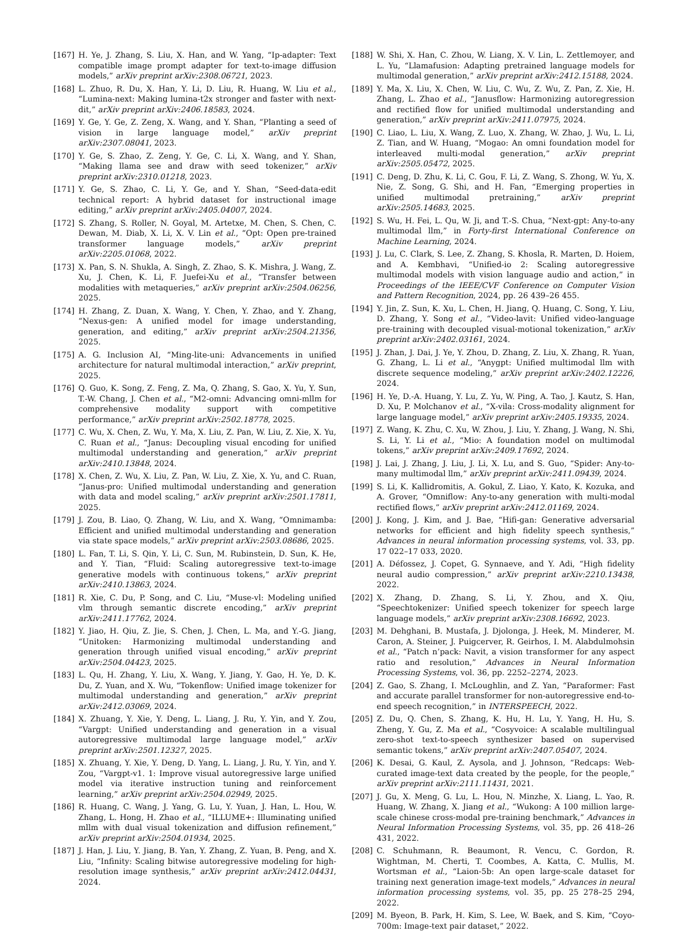[167] H. Ye, J. Zhang, S. Liu, X. Han, and W. Yang, “Ip-adapter: Text compatible image prompt adapter for text-to-image diffusion models,” arXiv preprint arXiv:2308.06721, 2023.
[168] L. Zhuo, R. Du, X. Han, Y. Li, D. Liu, R. Huang, W. Liu et al., “Lumina-next: Making lumina-t2x stronger and faster with next-dit,” arXiv preprint arXiv:2406.18583, 2024.
[169] Y. Ge, Y. Ge, Z. Zeng, X. Wang, and Y. Shan, “Planting a seed of vision in large language model,” arXiv preprint arXiv:2307.08041, 2023.
[170] Y. Ge, S. Zhao, Z. Zeng, Y. Ge, C. Li, X. Wang, and Y. Shan, “Making llama see and draw with seed tokenizer,” arXiv preprint arXiv:2310.01218, 2023.
[171] Y. Ge, S. Zhao, C. Li, Y. Ge, and Y. Shan, “Seed-data-edit technical report: A hybrid dataset for instructional image editing,” arXiv preprint arXiv:2405.04007, 2024.
[172] S. Zhang, S. Roller, N. Goyal, M. Artetxe, M. Chen, S. Chen, C. Dewan, M. Diab, X. Li, X. V. Lin et al., “Opt: Open pre-trained transformer language models,” arXiv preprint arXiv:2205.01068, 2022.
[173] X. Pan, S. N. Shukla, A. Singh, Z. Zhao, S. K. Mishra, J. Wang, Z. Xu, J. Chen, K. Li, F. Juefei-Xu et al., “Transfer between modalities with metaqueries,” arXiv preprint arXiv:2504.06256, 2025.
[174] H. Zhang, Z. Duan, X. Wang, Y. Chen, Y. Zhao, and Y. Zhang, “Nexus-gen: A unified model for image understanding, generation, and editing,” arXiv preprint arXiv:2504.21356, 2025.
[175] A. G. Inclusion AI, “Ming-lite-uni: Advancements in unified architecture for natural multimodal interaction,” arXiv preprint, 2025.
[176] Q. Guo, K. Song, Z. Feng, Z. Ma, Q. Zhang, S. Gao, X. Yu, Y. Sun, T.-W. Chang, J. Chen et al., “M2-omni: Advancing omni-mllm for comprehensive modality support with competitive performance,” arXiv preprint arXiv:2502.18778, 2025.
[177] C. Wu, X. Chen, Z. Wu, Y. Ma, X. Liu, Z. Pan, W. Liu, Z. Xie, X. Yu, C. Ruan et al., “Janus: Decoupling visual encoding for unified multimodal understanding and generation,” arXiv preprint arXiv:2410.13848, 2024.
[178] X. Chen, Z. Wu, X. Liu, Z. Pan, W. Liu, Z. Xie, X. Yu, and C. Ruan, “Janus-pro: Unified multimodal understanding and generation with data and model scaling,” arXiv preprint arXiv:2501.17811, 2025.
[179] J. Zou, B. Liao, Q. Zhang, W. Liu, and X. Wang, “Omnimamba: Efficient and unified multimodal understanding and generation via state space models,” arXiv preprint arXiv:2503.08686, 2025.
[180] L. Fan, T. Li, S. Qin, Y. Li, C. Sun, M. Rubinstein, D. Sun, K. He, and Y. Tian, “Fluid: Scaling autoregressive text-to-image generative models with continuous tokens,” arXiv preprint arXiv:2410.13863, 2024.
[181] R. Xie, C. Du, P. Song, and C. Liu, “Muse-vl: Modeling unified vlm through semantic discrete encoding,” arXiv preprint arXiv:2411.17762, 2024.
[182] Y. Jiao, H. Qiu, Z. Jie, S. Chen, J. Chen, L. Ma, and Y.-G. Jiang, “Unitoken: Harmonizing multimodal understanding and generation through unified visual encoding,” arXiv preprint arXiv:2504.04423, 2025.
[183] L. Qu, H. Zhang, Y. Liu, X. Wang, Y. Jiang, Y. Gao, H. Ye, D. K. Du, Z. Yuan, and X. Wu, “Tokenflow: Unified image tokenizer for multimodal understanding and generation,” arXiv preprint arXiv:2412.03069, 2024.
[184] X. Zhuang, Y. Xie, Y. Deng, L. Liang, J. Ru, Y. Yin, and Y. Zou, “Vargpt: Unified understanding and generation in a visual autoregressive multimodal large language model,” arXiv preprint arXiv:2501.12327, 2025.
[185] X. Zhuang, Y. Xie, Y. Deng, D. Yang, L. Liang, J. Ru, Y. Yin, and Y. Zou, “Vargpt-v1. 1: Improve visual autoregressive large unified model via iterative instruction tuning and reinforcement learning,” arXiv preprint arXiv:2504.02949, 2025.
[186] R. Huang, C. Wang, J. Yang, G. Lu, Y. Yuan, J. Han, L. Hou, W. Zhang, L. Hong, H. Zhao et al., “ILLUME+: Illuminating unified mllm with dual visual tokenization and diffusion refinement,” arXiv preprint arXiv:2504.01934, 2025.
[187] J. Han, J. Liu, Y. Jiang, B. Yan, Y. Zhang, Z. Yuan, B. Peng, and X. Liu, “Infinity: Scaling bitwise autoregressive modeling for high-resolution image synthesis,” arXiv preprint arXiv:2412.04431, 2024.
[188] W. Shi, X. Han, C. Zhou, W. Liang, X. V. Lin, L. Zettlemoyer, and L. Yu, “Llamafusion: Adapting pretrained language models for multimodal generation,” arXiv preprint arXiv:2412.15188, 2024.
[189] Y. Ma, X. Liu, X. Chen, W. Liu, C. Wu, Z. Wu, Z. Pan, Z. Xie, H. Zhang, L. Zhao et al., “Janusflow: Harmonizing autoregression and rectified flow for unified multimodal understanding and generation,” arXiv preprint arXiv:2411.07975, 2024.
[190] C. Liao, L. Liu, X. Wang, Z. Luo, X. Zhang, W. Zhao, J. Wu, L. Li, Z. Tian, and W. Huang, “Mogao: An omni foundation model for interleaved multi-modal generation,” arXiv preprint arXiv:2505.05472, 2025.
[191] C. Deng, D. Zhu, K. Li, C. Gou, F. Li, Z. Wang, S. Zhong, W. Yu, X. Nie, Z. Song, G. Shi, and H. Fan, “Emerging properties in unified multimodal pretraining,” arXiv preprint arXiv:2505.14683, 2025.
[192] S. Wu, H. Fei, L. Qu, W. Ji, and T.-S. Chua, “Next-gpt: Any-to-any multimodal llm,” in Forty-first International Conference on Machine Learning, 2024.
[193] J. Lu, C. Clark, S. Lee, Z. Zhang, S. Khosla, R. Marten, D. Hoiem, and A. Kembhavi, “Unified-io 2: Scaling autoregressive multimodal models with vision language audio and action,” in Proceedings of the IEEE/CVF Conference on Computer Vision and Pattern Recognition, 2024, pp. 26 439–26 455.
[194] Y. Jin, Z. Sun, K. Xu, L. Chen, H. Jiang, Q. Huang, C. Song, Y. Liu, D. Zhang, Y. Song et al., “Video-lavit: Unified video-language pre-training with decoupled visual-motional tokenization,” arXiv preprint arXiv:2402.03161, 2024.
[195] J. Zhan, J. Dai, J. Ye, Y. Zhou, D. Zhang, Z. Liu, X. Zhang, R. Yuan, G. Zhang, L. Li et al., “Anygpt: Unified multimodal llm with discrete sequence modeling,” arXiv preprint arXiv:2402.12226, 2024.
[196] H. Ye, D.-A. Huang, Y. Lu, Z. Yu, W. Ping, A. Tao, J. Kautz, S. Han, D. Xu, P. Molchanov et al., “X-vila: Cross-modality alignment for large language model,” arXiv preprint arXiv:2405.19335, 2024.
[197] Z. Wang, K. Zhu, C. Xu, W. Zhou, J. Liu, Y. Zhang, J. Wang, N. Shi, S. Li, Y. Li et al., “Mio: A foundation model on multimodal tokens,” arXiv preprint arXiv:2409.17692, 2024.
[198] J. Lai, J. Zhang, J. Liu, J. Li, X. Lu, and S. Guo, “Spider: Any-to-many multimodal llm,” arXiv preprint arXiv:2411.09439, 2024.
[199] S. Li, K. Kallidromitis, A. Gokul, Z. Liao, Y. Kato, K. Kozuka, and A. Grover, “Omniflow: Any-to-any generation with multi-modal rectified flows,” arXiv preprint arXiv:2412.01169, 2024.
[200] J. Kong, J. Kim, and J. Bae, “Hifi-gan: Generative adversarial networks for efficient and high fidelity speech synthesis,” Advances in neural information processing systems, vol. 33, pp. 17 022–17 033, 2020.
[201] A. Défossez, J. Copet, G. Synnaeve, and Y. Adi, “High fidelity neural audio compression,” arXiv preprint arXiv:2210.13438, 2022.
[202] X. Zhang, D. Zhang, S. Li, Y. Zhou, and X. Qiu, “Speechtokenizer: Unified speech tokenizer for speech large language models,” arXiv preprint arXiv:2308.16692, 2023.
[203] M. Dehghani, B. Mustafa, J. Djolonga, J. Heek, M. Minderer, M. Caron, A. Steiner, J. Puigcerver, R. Geirhos, I. M. Alabdulmohsin et al., “Patch n’pack: Navit, a vision transformer for any aspect ratio and resolution,” Advances in Neural Information Processing Systems, vol. 36, pp. 2252–2274, 2023.
[204] Z. Gao, S. Zhang, I. McLoughlin, and Z. Yan, “Paraformer: Fast and accurate parallel transformer for non-autoregressive end-to-end speech recognition,” in INTERSPEECH, 2022.
[205] Z. Du, Q. Chen, S. Zhang, K. Hu, H. Lu, Y. Yang, H. Hu, S. Zheng, Y. Gu, Z. Ma et al., “Cosyvoice: A scalable multilingual zero-shot text-to-speech synthesizer based on supervised semantic tokens,” arXiv preprint arXiv:2407.05407, 2024.
[206] K. Desai, G. Kaul, Z. Aysola, and J. Johnson, “Redcaps: Web-curated image-text data created by the people, for the people,” arXiv preprint arXiv:2111.11431, 2021.
[207] J. Gu, X. Meng, G. Lu, L. Hou, N. Minzhe, X. Liang, L. Yao, R. Huang, W. Zhang, X. Jiang et al., “Wukong: A 100 million large-scale chinese cross-modal pre-training benchmark,” Advances in Neural Information Processing Systems, vol. 35, pp. 26 418–26 431, 2022.
[208] C. Schuhmann, R. Beaumont, R. Vencu, C. Gordon, R. Wightman, M. Cherti, T. Coombes, A. Katta, C. Mullis, M. Wortsman et al., “Laion-5b: An open large-scale dataset for training next generation image-text models,” Advances in neural information processing systems, vol. 35, pp. 25 278–25 294, 2022.
[209] M. Byeon, B. Park, H. Kim, S. Lee, W. Baek, and S. Kim, “Coyo-700m: Image-text pair dataset,” 2022.